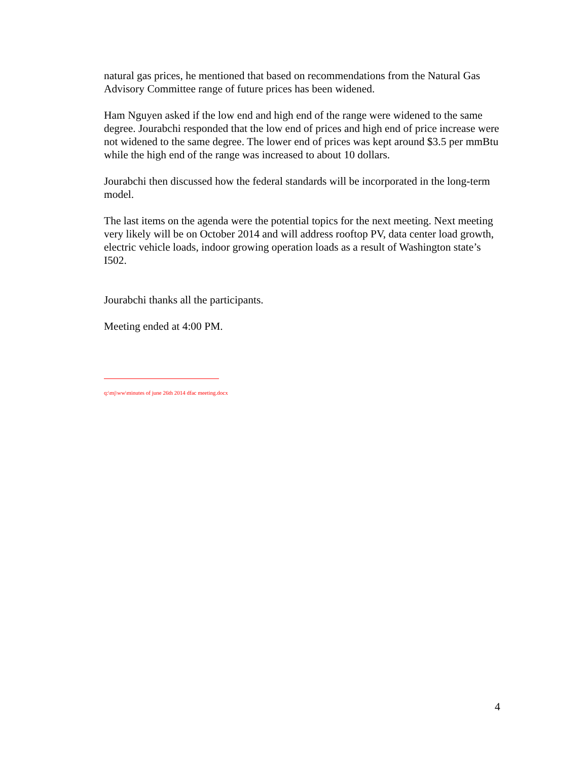natural gas prices, he mentioned that based on recommendations from the Natural Gas Advisory Committee range of future prices has been widened.
Ham Nguyen asked if the low end and high end of the range were widened to the same degree. Jourabchi responded that the low end of prices and high end of price increase were not widened to the same degree. The lower end of prices was kept around $3.5 per mmBtu while the high end of the range was increased to about 10 dollars.
Jourabchi then discussed how the federal standards will be incorporated in the long-term model.
The last items on the agenda were the potential topics for the next meeting. Next meeting very likely will be on October 2014 and will address rooftop PV, data center load growth, electric vehicle loads, indoor growing operation loads as a result of Washington state’s I502.
Jourabchi thanks all the participants.
Meeting ended at 4:00 PM.
q:\mj\ww\minutes of june 26th 2014 dfac meeting.docx
4